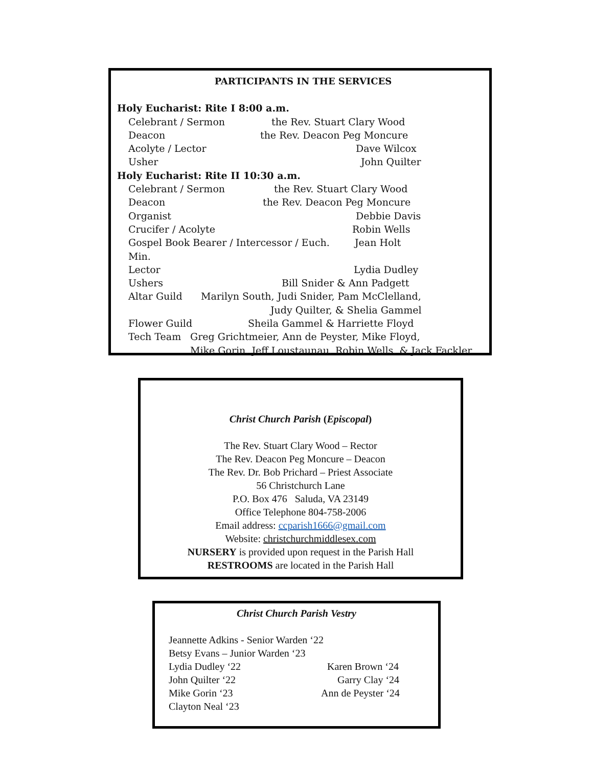PARTICIPANTS IN THE SERVICES
Holy Eucharist: Rite I 8:00 a.m.
Celebrant / Sermon the Rev. Stuart Clary Wood
Deacon the Rev. Deacon Peg Moncure
Acolyte / Lector Dave Wilcox
Usher John Quilter
Holy Eucharist: Rite II 10:30 a.m.
Celebrant / Sermon the Rev. Stuart Clary Wood
Deacon the Rev. Deacon Peg Moncure
Organist Debbie Davis
Crucifer / Acolyte Robin Wells
Gospel Book Bearer / Intercessor / Euch. Min. Jean Holt
Lector Lydia Dudley
Ushers Bill Snider & Ann Padgett
Altar Guild Marilyn South, Judi Snider, Pam McClelland,
Judy Quilter, & Shelia Gammel
Flower Guild Sheila Gammel & Harriette Floyd
Tech Team Greg Grichtmeier, Ann de Peyster, Mike Floyd,
Mike Gorin, Jeff Loustaunau, Robin Wells, & Jack Fackler
Christ Church Parish (Episcopal)
The Rev. Stuart Clary Wood – Rector
The Rev. Deacon Peg Moncure – Deacon
The Rev. Dr. Bob Prichard – Priest Associate
56 Christchurch Lane
P.O. Box 476 Saluda, VA 23149
Office Telephone 804-758-2006
Email address: ccparish1666@gmail.com
Website: christchurchmiddlesex.com
NURSERY is provided upon request in the Parish Hall
RESTROOMS are located in the Parish Hall
Christ Church Parish Vestry
Jeannette Adkins - Senior Warden ‘22
Betsy Evans – Junior Warden ‘23
Lydia Dudley ‘22 Karen Brown ‘24
John Quilter ‘22 Garry Clay ‘24
Mike Gorin ‘23 Ann de Peyster ‘24
Clayton Neal ‘23